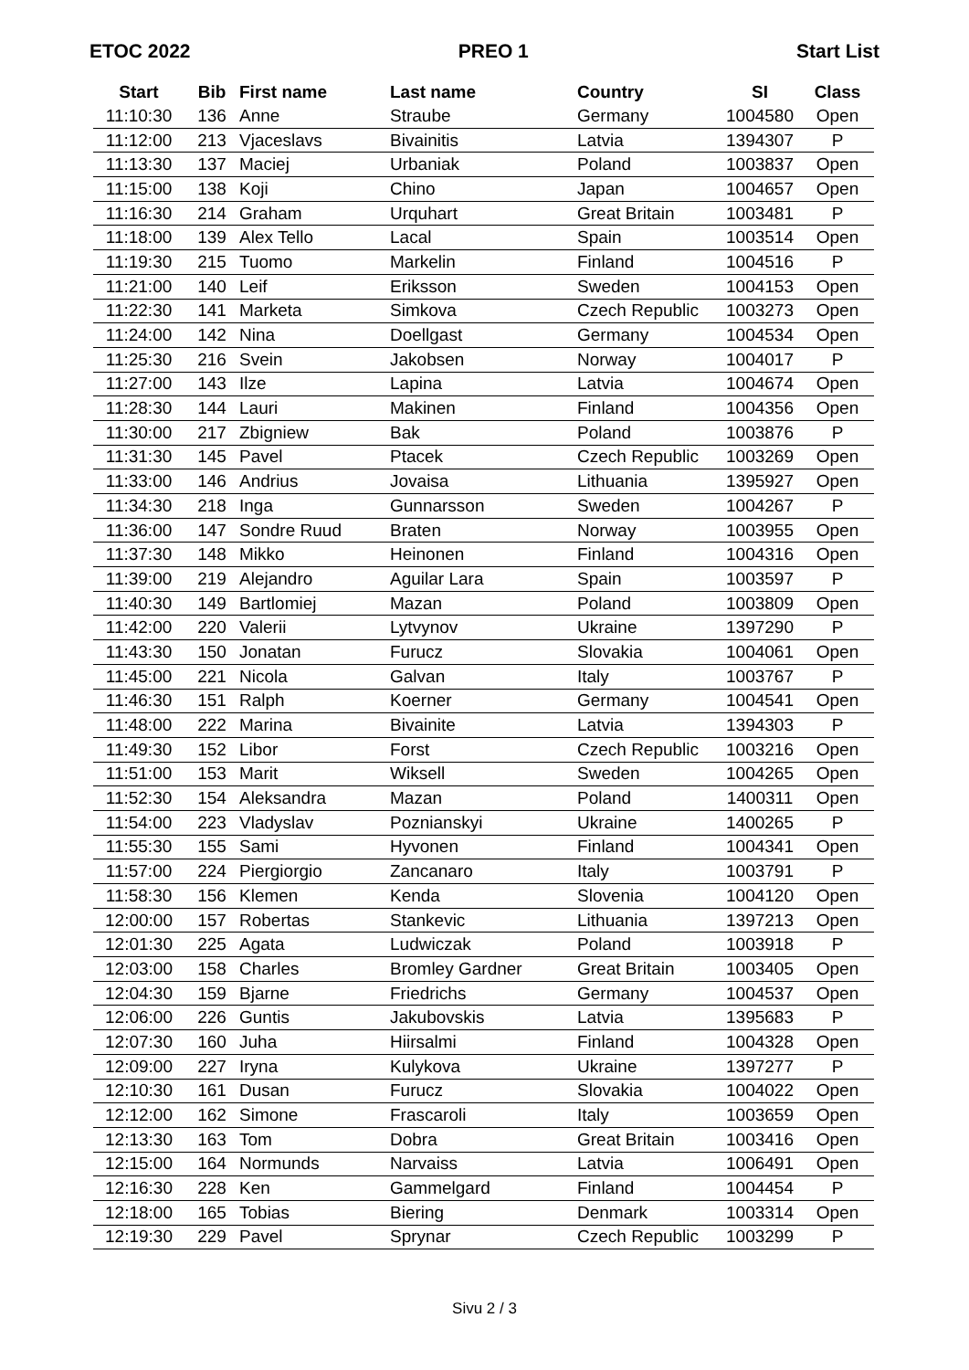ETOC 2022 PREO 1 Start List
| Start | Bib | First name | Last name | Country | SI | Class |
| --- | --- | --- | --- | --- | --- | --- |
| 11:10:30 | 136 | Anne | Straube | Germany | 1004580 | Open |
| 11:12:00 | 213 | Vjaceslavs | Bivainitis | Latvia | 1394307 | P |
| 11:13:30 | 137 | Maciej | Urbaniak | Poland | 1003837 | Open |
| 11:15:00 | 138 | Koji | Chino | Japan | 1004657 | Open |
| 11:16:30 | 214 | Graham | Urquhart | Great Britain | 1003481 | P |
| 11:18:00 | 139 | Alex Tello | Lacal | Spain | 1003514 | Open |
| 11:19:30 | 215 | Tuomo | Markelin | Finland | 1004516 | P |
| 11:21:00 | 140 | Leif | Eriksson | Sweden | 1004153 | Open |
| 11:22:30 | 141 | Marketa | Simkova | Czech Republic | 1003273 | Open |
| 11:24:00 | 142 | Nina | Doellgast | Germany | 1004534 | Open |
| 11:25:30 | 216 | Svein | Jakobsen | Norway | 1004017 | P |
| 11:27:00 | 143 | Ilze | Lapina | Latvia | 1004674 | Open |
| 11:28:30 | 144 | Lauri | Makinen | Finland | 1004356 | Open |
| 11:30:00 | 217 | Zbigniew | Bak | Poland | 1003876 | P |
| 11:31:30 | 145 | Pavel | Ptacek | Czech Republic | 1003269 | Open |
| 11:33:00 | 146 | Andrius | Jovaisa | Lithuania | 1395927 | Open |
| 11:34:30 | 218 | Inga | Gunnarsson | Sweden | 1004267 | P |
| 11:36:00 | 147 | Sondre Ruud | Braten | Norway | 1003955 | Open |
| 11:37:30 | 148 | Mikko | Heinonen | Finland | 1004316 | Open |
| 11:39:00 | 219 | Alejandro | Aguilar Lara | Spain | 1003597 | P |
| 11:40:30 | 149 | Bartlomiej | Mazan | Poland | 1003809 | Open |
| 11:42:00 | 220 | Valerii | Lytvynov | Ukraine | 1397290 | P |
| 11:43:30 | 150 | Jonatan | Furucz | Slovakia | 1004061 | Open |
| 11:45:00 | 221 | Nicola | Galvan | Italy | 1003767 | P |
| 11:46:30 | 151 | Ralph | Koerner | Germany | 1004541 | Open |
| 11:48:00 | 222 | Marina | Bivainite | Latvia | 1394303 | P |
| 11:49:30 | 152 | Libor | Forst | Czech Republic | 1003216 | Open |
| 11:51:00 | 153 | Marit | Wiksell | Sweden | 1004265 | Open |
| 11:52:30 | 154 | Aleksandra | Mazan | Poland | 1400311 | Open |
| 11:54:00 | 223 | Vladyslav | Poznianskyi | Ukraine | 1400265 | P |
| 11:55:30 | 155 | Sami | Hyvonen | Finland | 1004341 | Open |
| 11:57:00 | 224 | Piergiorgio | Zancanaro | Italy | 1003791 | P |
| 11:58:30 | 156 | Klemen | Kenda | Slovenia | 1004120 | Open |
| 12:00:00 | 157 | Robertas | Stankevic | Lithuania | 1397213 | Open |
| 12:01:30 | 225 | Agata | Ludwiczak | Poland | 1003918 | P |
| 12:03:00 | 158 | Charles | Bromley Gardner | Great Britain | 1003405 | Open |
| 12:04:30 | 159 | Bjarne | Friedrichs | Germany | 1004537 | Open |
| 12:06:00 | 226 | Guntis | Jakubovskis | Latvia | 1395683 | P |
| 12:07:30 | 160 | Juha | Hiirsalmi | Finland | 1004328 | Open |
| 12:09:00 | 227 | Iryna | Kulykova | Ukraine | 1397277 | P |
| 12:10:30 | 161 | Dusan | Furucz | Slovakia | 1004022 | Open |
| 12:12:00 | 162 | Simone | Frascaroli | Italy | 1003659 | Open |
| 12:13:30 | 163 | Tom | Dobra | Great Britain | 1003416 | Open |
| 12:15:00 | 164 | Normunds | Narvaiss | Latvia | 1006491 | Open |
| 12:16:30 | 228 | Ken | Gammelgard | Finland | 1004454 | P |
| 12:18:00 | 165 | Tobias | Biering | Denmark | 1003314 | Open |
| 12:19:30 | 229 | Pavel | Sprynar | Czech Republic | 1003299 | P |
Sivu 2 / 3